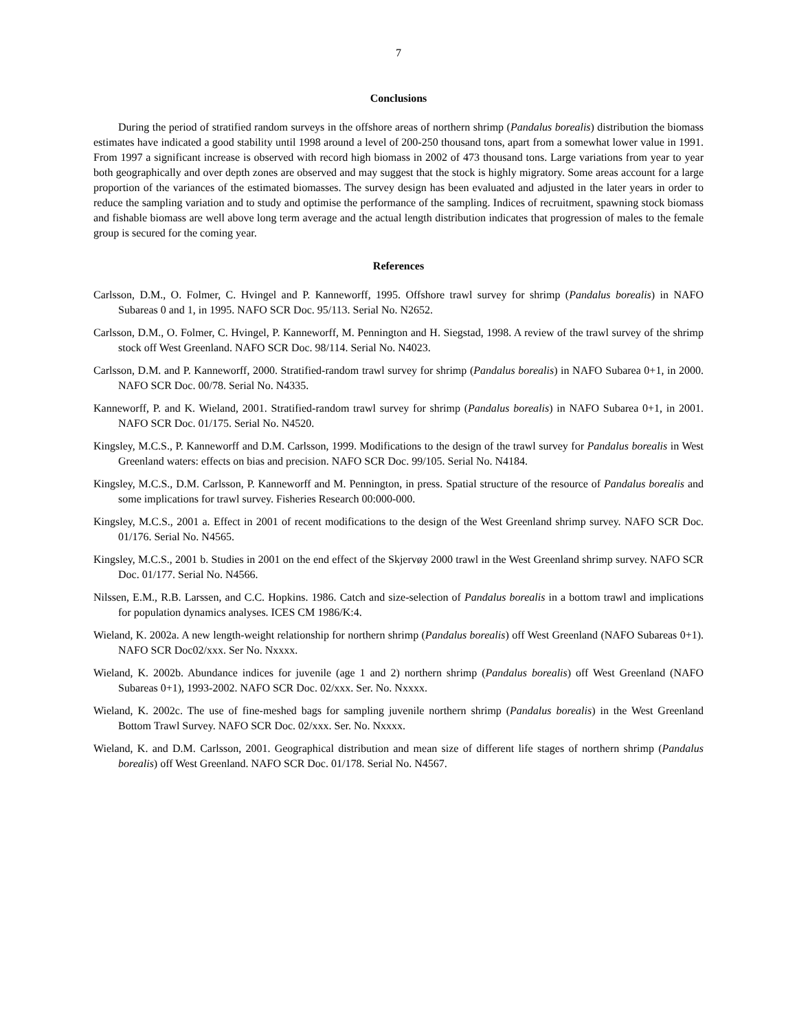7
Conclusions
During the period of stratified random surveys in the offshore areas of northern shrimp (Pandalus borealis) distribution the biomass estimates have indicated a good stability until 1998 around a level of 200-250 thousand tons, apart from a somewhat lower value in 1991. From 1997 a significant increase is observed with record high biomass in 2002 of 473 thousand tons. Large variations from year to year both geographically and over depth zones are observed and may suggest that the stock is highly migratory. Some areas account for a large proportion of the variances of the estimated biomasses. The survey design has been evaluated and adjusted in the later years in order to reduce the sampling variation and to study and optimise the performance of the sampling. Indices of recruitment, spawning stock biomass and fishable biomass are well above long term average and the actual length distribution indicates that progression of males to the female group is secured for the coming year.
References
Carlsson, D.M., O. Folmer, C. Hvingel and P. Kanneworff, 1995. Offshore trawl survey for shrimp (Pandalus borealis) in NAFO Subareas 0 and 1, in 1995. NAFO SCR Doc. 95/113. Serial No. N2652.
Carlsson, D.M., O. Folmer, C. Hvingel, P. Kanneworff, M. Pennington and H. Siegstad, 1998. A review of the trawl survey of the shrimp stock off West Greenland. NAFO SCR Doc. 98/114. Serial No. N4023.
Carlsson, D.M. and P. Kanneworff, 2000. Stratified-random trawl survey for shrimp (Pandalus borealis) in NAFO Subarea 0+1, in 2000. NAFO SCR Doc. 00/78. Serial No. N4335.
Kanneworff, P. and K. Wieland, 2001. Stratified-random trawl survey for shrimp (Pandalus borealis) in NAFO Subarea 0+1, in 2001. NAFO SCR Doc. 01/175. Serial No. N4520.
Kingsley, M.C.S., P. Kanneworff and D.M. Carlsson, 1999. Modifications to the design of the trawl survey for Pandalus borealis in West Greenland waters: effects on bias and precision. NAFO SCR Doc. 99/105. Serial No. N4184.
Kingsley, M.C.S., D.M. Carlsson, P. Kanneworff and M. Pennington, in press. Spatial structure of the resource of Pandalus borealis and some implications for trawl survey. Fisheries Research 00:000-000.
Kingsley, M.C.S., 2001 a. Effect in 2001 of recent modifications to the design of the West Greenland shrimp survey. NAFO SCR Doc. 01/176. Serial No. N4565.
Kingsley, M.C.S., 2001 b. Studies in 2001 on the end effect of the Skjervøy 2000 trawl in the West Greenland shrimp survey. NAFO SCR Doc. 01/177. Serial No. N4566.
Nilssen, E.M., R.B. Larssen, and C.C. Hopkins. 1986. Catch and size-selection of Pandalus borealis in a bottom trawl and implications for population dynamics analyses. ICES CM 1986/K:4.
Wieland, K. 2002a. A new length-weight relationship for northern shrimp (Pandalus borealis) off West Greenland (NAFO Subareas 0+1). NAFO SCR Doc02/xxx. Ser No. Nxxxx.
Wieland, K. 2002b. Abundance indices for juvenile (age 1 and 2) northern shrimp (Pandalus borealis) off West Greenland (NAFO Subareas 0+1), 1993-2002. NAFO SCR Doc. 02/xxx. Ser. No. Nxxxx.
Wieland, K. 2002c. The use of fine-meshed bags for sampling juvenile northern shrimp (Pandalus borealis) in the West Greenland Bottom Trawl Survey. NAFO SCR Doc. 02/xxx. Ser. No. Nxxxx.
Wieland, K. and D.M. Carlsson, 2001. Geographical distribution and mean size of different life stages of northern shrimp (Pandalus borealis) off West Greenland. NAFO SCR Doc. 01/178. Serial No. N4567.